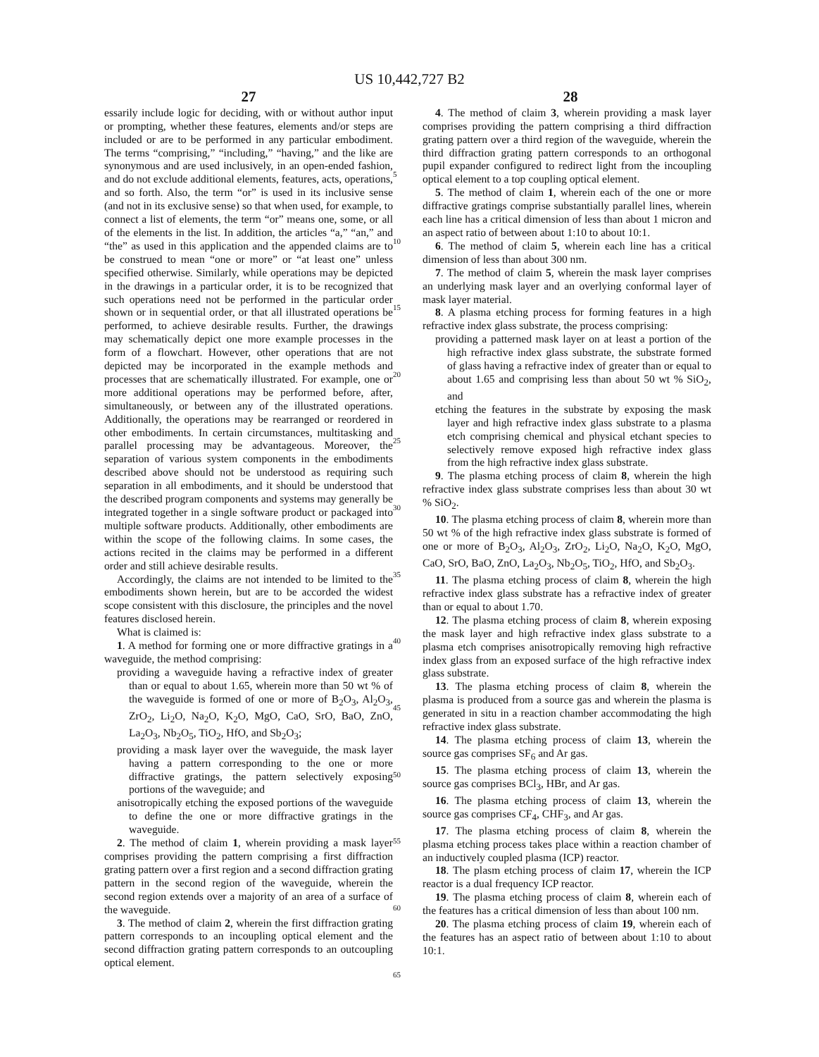US 10,442,727 B2
27 28
essarily include logic for deciding, with or without author input or prompting, whether these features, elements and/or steps are included or are to be performed in any particular embodiment. The terms “comprising,” “including,” “having,” and the like are synonymous and are used inclusively, in an open-ended fashion, and do not exclude additional elements, features, acts, operations, and so forth. Also, the term “or” is used in its inclusive sense (and not in its exclusive sense) so that when used, for example, to connect a list of elements, the term “or” means one, some, or all of the elements in the list. In addition, the articles “a,” “an,” and “the” as used in this application and the appended claims are to be construed to mean “one or more” or “at least one” unless specified otherwise. Similarly, while operations may be depicted in the drawings in a particular order, it is to be recognized that such operations need not be performed in the particular order shown or in sequential order, or that all illustrated operations be performed, to achieve desirable results. Further, the drawings may schematically depict one more example processes in the form of a flowchart. However, other operations that are not depicted may be incorporated in the example methods and processes that are schematically illustrated. For example, one or more additional operations may be performed before, after, simultaneously, or between any of the illustrated operations. Additionally, the operations may be rearranged or reordered in other embodiments. In certain circumstances, multitasking and parallel processing may be advantageous. Moreover, the separation of various system components in the embodiments described above should not be understood as requiring such separation in all embodiments, and it should be understood that the described program components and systems may generally be integrated together in a single software product or packaged into multiple software products. Additionally, other embodiments are within the scope of the following claims. In some cases, the actions recited in the claims may be performed in a different order and still achieve desirable results.
Accordingly, the claims are not intended to be limited to the embodiments shown herein, but are to be accorded the widest scope consistent with this disclosure, the principles and the novel features disclosed herein.
What is claimed is:
1. A method for forming one or more diffractive gratings in a waveguide, the method comprising:
providing a waveguide having a refractive index of greater than or equal to about 1.65, wherein more than 50 wt % of the waveguide is formed of one or more of B<sub>2</sub>O<sub>3</sub>, Al<sub>2</sub>O<sub>3</sub>, ZrO<sub>2</sub>, Li<sub>2</sub>O, Na<sub>2</sub>O, K<sub>2</sub>O, MgO, CaO, SrO, BaO, ZnO, La<sub>2</sub>O<sub>3</sub>, Nb<sub>2</sub>O<sub>5</sub>, TiO<sub>2</sub>, HfO, and Sb<sub>2</sub>O<sub>3</sub>;
providing a mask layer over the waveguide, the mask layer having a pattern corresponding to the one or more diffractive gratings, the pattern selectively exposing portions of the waveguide; and
anisotropically etching the exposed portions of the waveguide to define the one or more diffractive gratings in the waveguide.
2. The method of claim 1, wherein providing a mask layer comprises providing the pattern comprising a first diffraction grating pattern over a first region and a second diffraction grating pattern in the second region of the waveguide, wherein the second region extends over a majority of an area of a surface of the waveguide.
3. The method of claim 2, wherein the first diffraction grating pattern corresponds to an incoupling optical element and the second diffraction grating pattern corresponds to an outcoupling optical element.
5
10
15
20
25
30
35
40
45
50
55
60
65
4. The method of claim 3, wherein providing a mask layer comprises providing the pattern comprising a third diffraction grating pattern over a third region of the waveguide, wherein the third diffraction grating pattern corresponds to an orthogonal pupil expander configured to redirect light from the incoupling optical element to a top coupling optical element.
5. The method of claim 1, wherein each of the one or more diffractive gratings comprise substantially parallel lines, wherein each line has a critical dimension of less than about 1 micron and an aspect ratio of between about 1:10 to about 10:1.
6. The method of claim 5, wherein each line has a critical dimension of less than about 300 nm.
7. The method of claim 5, wherein the mask layer comprises an underlying mask layer and an overlying conformal layer of mask layer material.
8. A plasma etching process for forming features in a high refractive index glass substrate, the process comprising:
providing a patterned mask layer on at least a portion of the high refractive index glass substrate, the substrate formed of glass having a refractive index of greater than or equal to about 1.65 and comprising less than about 50 wt % SiO<sub>2</sub>, and
etching the features in the substrate by exposing the mask layer and high refractive index glass substrate to a plasma etch comprising chemical and physical etchant species to selectively remove exposed high refractive index glass from the high refractive index glass substrate.
9. The plasma etching process of claim 8, wherein the high refractive index glass substrate comprises less than about 30 wt % SiO<sub>2</sub>.
10. The plasma etching process of claim 8, wherein more than 50 wt % of the high refractive index glass substrate is formed of one or more of B<sub>2</sub>O<sub>3</sub>, Al<sub>2</sub>O<sub>3</sub>, ZrO<sub>2</sub>, Li<sub>2</sub>O, Na<sub>2</sub>O, K<sub>2</sub>O, MgO, CaO, SrO, BaO, ZnO, La<sub>2</sub>O<sub>3</sub>, Nb<sub>2</sub>O<sub>5</sub>, TiO<sub>2</sub>, HfO, and Sb<sub>2</sub>O<sub>3</sub>.
11. The plasma etching process of claim 8, wherein the high refractive index glass substrate has a refractive index of greater than or equal to about 1.70.
12. The plasma etching process of claim 8, wherein exposing the mask layer and high refractive index glass substrate to a plasma etch comprises anisotropically removing high refractive index glass from an exposed surface of the high refractive index glass substrate.
13. The plasma etching process of claim 8, wherein the plasma is produced from a source gas and wherein the plasma is generated in situ in a reaction chamber accommodating the high refractive index glass substrate.
14. The plasma etching process of claim 13, wherein the source gas comprises SF<sub>6</sub> and Ar gas.
15. The plasma etching process of claim 13, wherein the source gas comprises BCl<sub>3</sub>, HBr, and Ar gas.
16. The plasma etching process of claim 13, wherein the source gas comprises CF<sub>4</sub>, CHF<sub>3</sub>, and Ar gas.
17. The plasma etching process of claim 8, wherein the plasma etching process takes place within a reaction chamber of an inductively coupled plasma (ICP) reactor.
18. The plasm etching process of claim 17, wherein the ICP reactor is a dual frequency ICP reactor.
19. The plasma etching process of claim 8, wherein each of the features has a critical dimension of less than about 100 nm.
20. The plasma etching process of claim 19, wherein each of the features has an aspect ratio of between about 1:10 to about 10:1.